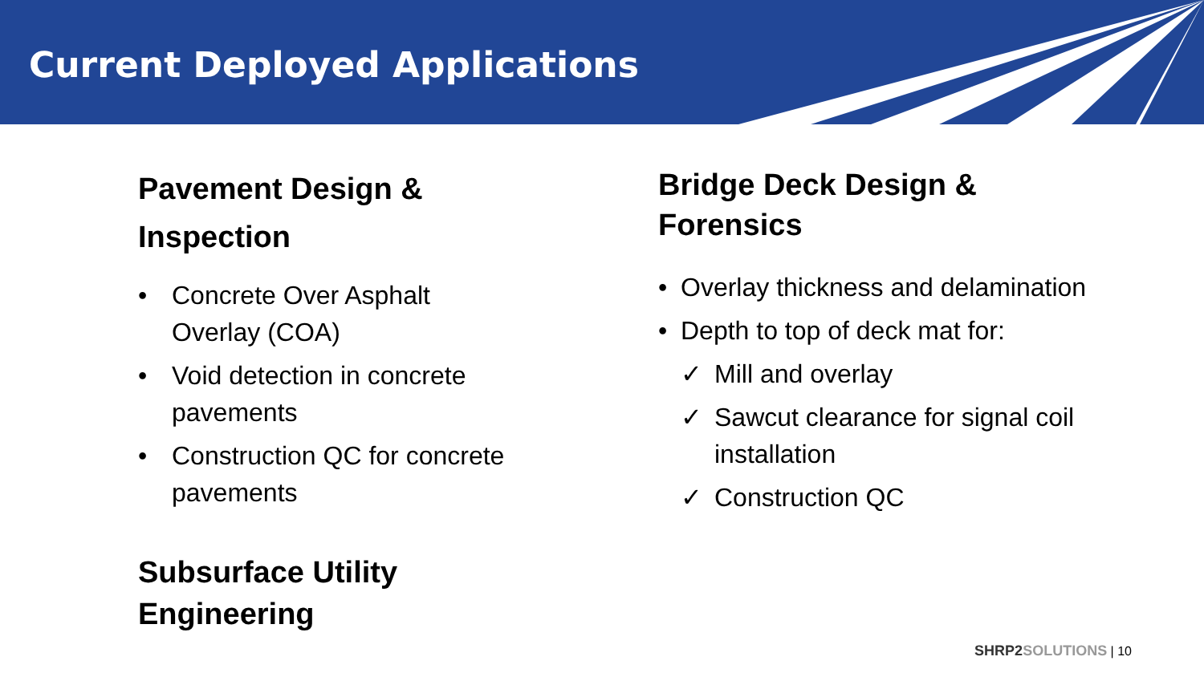Current Deployed Applications
Pavement Design & Inspection
• Concrete Over Asphalt Overlay (COA)
• Void detection in concrete pavements
• Construction QC for concrete pavements
Subsurface Utility Engineering
Bridge Deck Design & Forensics
• Overlay thickness and delamination
• Depth to top of deck mat for:
✓ Mill and overlay
✓ Sawcut clearance for signal coil installation
✓ Construction QC
SHRP2 SOLUTIONS | 10